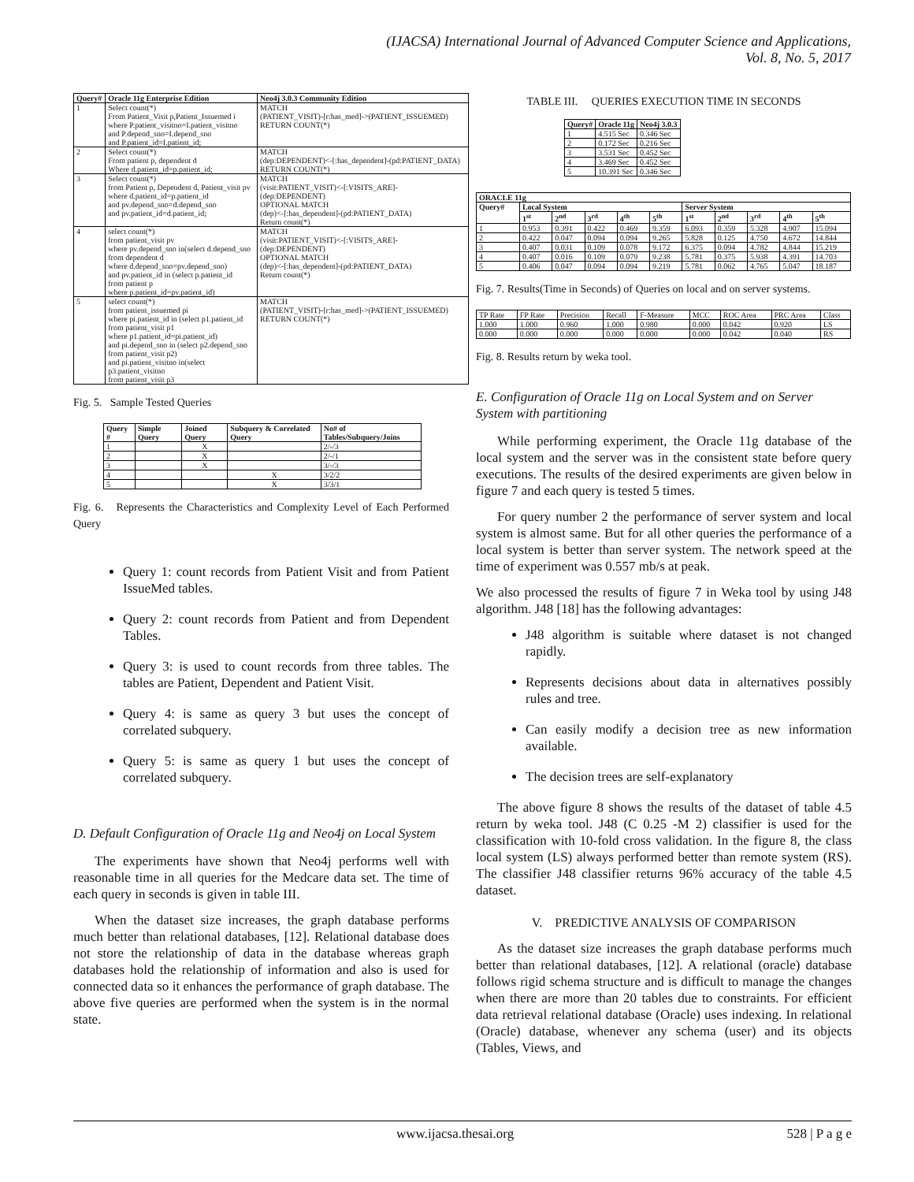(IJACSA) International Journal of Advanced Computer Science and Applications,
Vol. 8, No. 5, 2017
| Query# | Oracle 11g Enterprise Edition | Neo4j 3.0.3 Community Edition |
| --- | --- | --- |
| 1 | Select count(*) From Patient_Visit p,Patient_Issuemed i where P.patient_visitno=I.patient_visitno and P.depend_sno=I.depend_sno and P.patient_id=I.patient_id; | MATCH (PATIENT_VISIT)-[r:has_med]->(PATIENT_ISSUEMED) RETURN COUNT(*) |
| 2 | Select count(*) From patient p, dependent d Where d.patient_id=p.patient_id; | MATCH (dep:DEPENDENT)<-[:has_dependent]-(pd:PATIENT_DATA) RETURN COUNT(*) |
| 3 | Select count(*) from Patient p, Dependent d, Patient_visit pv where d.patient_id=p.patient_id and pv.depend_sno=d.depend_sno and pv.patient_id=d.patient_id; | MATCH (visit:PATIENT_VISIT)<-[:VISITS_ARE]- (dep:DEPENDENT) OPTIONAL MATCH (dep)<-[:has_dependent]-(pd:PATIENT_DATA) Return count(*) |
| 4 | select count(*) from patient_visit pv where pv.depend_sno in(select d.depend_sno from dependent d where d.depend_sno=pv.depend_sno) and pv.patient_id in (select p.patient_id from patient p where p.patient_id=pv.patient_id) | MATCH (visit:PATIENT_VISIT)<-[:VISITS_ARE]- (dep:DEPENDENT) OPTIONAL MATCH (dep)<-[:has_dependent]-(pd:PATIENT_DATA) Return count(*) |
| 5 | select count(*) from patient_issuemed pi where pi.patient_id in (select p1.patient_id from patient_visit p1 where p1.patient_id=pi.patient_id) and pi.depend_sno in (select p2.depend_sno from patient_visit p2) and pi.patient_visitno in(select p3.patient_visitno from patient_visit p3 | MATCH (PATIENT_VISIT)-[r:has_med]->(PATIENT_ISSUEMED) RETURN COUNT(*) |
Fig. 5. Sample Tested Queries
| Query # | Simple Query | Joined Query | Subquery & Correlated Query | No# of Tables/Subquery/Joins |
| --- | --- | --- | --- | --- |
| 1 | | X | | 2/-/3 |
| 2 | | X | | 2/-/1 |
| 3 | | X | | 3/-/3 |
| 4 | | | X | 3/2/2 |
| 5 | | | X | 3/3/1 |
Fig. 6. Represents the Characteristics and Complexity Level of Each Performed Query
Query 1: count records from Patient Visit and from Patient IssueMed tables.
Query 2: count records from Patient and from Dependent Tables.
Query 3: is used to count records from three tables. The tables are Patient, Dependent and Patient Visit.
Query 4: is same as query 3 but uses the concept of correlated subquery.
Query 5: is same as query 1 but uses the concept of correlated subquery.
D. Default Configuration of Oracle 11g and Neo4j on Local System
The experiments have shown that Neo4j performs well with reasonable time in all queries for the Medcare data set. The time of each query in seconds is given in table III.
When the dataset size increases, the graph database performs much better than relational databases, [12]. Relational database does not store the relationship of data in the database whereas graph databases hold the relationship of information and also is used for connected data so it enhances the performance of graph database. The above five queries are performed when the system is in the normal state.
TABLE III. QUERIES EXECUTION TIME IN SECONDS
| Query# | Oracle 11g | Neo4j 3.0.3 |
| --- | --- | --- |
| 1 | 4.515 Sec | 0.346 Sec |
| 2 | 0.172 Sec | 0.216 Sec |
| 3 | 3.531 Sec | 0.452 Sec |
| 4 | 3.469 Sec | 0.452 Sec |
| 5 | 10.391 Sec | 0.346 Sec |
| ORACLE 11g | | | | | | | | | | |
| --- | --- | --- | --- | --- | --- | --- | --- | --- | --- | --- |
| Query# | Local System | | | | | Server System | | | | |
| | 1<sup>st</sup> | 2<sup>nd</sup> | 3<sup>rd</sup> | 4<sup>th</sup> | 5<sup>th</sup> | 1<sup>st</sup> | 2<sup>nd</sup> | 3<sup>rd</sup> | 4<sup>th</sup> | 5<sup>th</sup> |
| 1 | 0.953 | 0.391 | 0.422 | 0.469 | 9.359 | 6.093 | 0.359 | 5.328 | 4.907 | 15.094 |
| 2 | 0.422 | 0.047 | 0.094 | 0.094 | 9.265 | 5.828 | 0.125 | 4.750 | 4.672 | 14.844 |
| 3 | 0.407 | 0.031 | 0.109 | 0.078 | 9.172 | 6.375 | 0.094 | 4.782 | 4.844 | 15.219 |
| 4 | 0.407 | 0.016 | 0.109 | 0.079 | 9.238 | 5.781 | 0.375 | 5.938 | 4.391 | 14.703 |
| 5 | 0.406 | 0.047 | 0.094 | 0.094 | 9.219 | 5.781 | 0.062 | 4.765 | 5.047 | 18.187 |
Fig. 7. Results(Time in Seconds) of Queries on local and on server systems.
| TP Rate | FP Rate | Precision | Recall | F-Measure | MCC | ROC Area | PRC Area | Class |
| 1.000 | 1.000 | 0.960 | 1.000 | 0.980 | 0.000 | 0.042 | 0.920 | LS |
| 0.000 | 0.000 | 0.000 | 0.000 | 0.000 | 0.000 | 0.042 | 0.040 | RS |
Fig. 8. Results return by weka tool.
E. Configuration of Oracle 11g on Local System and on Server System with partitioning
While performing experiment, the Oracle 11g database of the local system and the server was in the consistent state before query executions. The results of the desired experiments are given below in figure 7 and each query is tested 5 times.
For query number 2 the performance of server system and local system is almost same. But for all other queries the performance of a local system is better than server system. The network speed at the time of experiment was 0.557 mb/s at peak.
We also processed the results of figure 7 in Weka tool by using J48 algorithm. J48 [18] has the following advantages:
J48 algorithm is suitable where dataset is not changed rapidly.
Represents decisions about data in alternatives possibly rules and tree.
Can easily modify a decision tree as new information available.
The decision trees are self-explanatory
The above figure 8 shows the results of the dataset of table 4.5 return by weka tool. J48 (C 0.25 -M 2) classifier is used for the classification with 10-fold cross validation. In the figure 8, the class local system (LS) always performed better than remote system (RS). The classifier J48 classifier returns 96% accuracy of the table 4.5 dataset.
V. PREDICTIVE ANALYSIS OF COMPARISON
As the dataset size increases the graph database performs much better than relational databases, [12]. A relational (oracle) database follows rigid schema structure and is difficult to manage the changes when there are more than 20 tables due to constraints. For efficient data retrieval relational database (Oracle) uses indexing. In relational (Oracle) database, whenever any schema (user) and its objects (Tables, Views, and
www.ijacsa.thesai.org 528 | P a g e